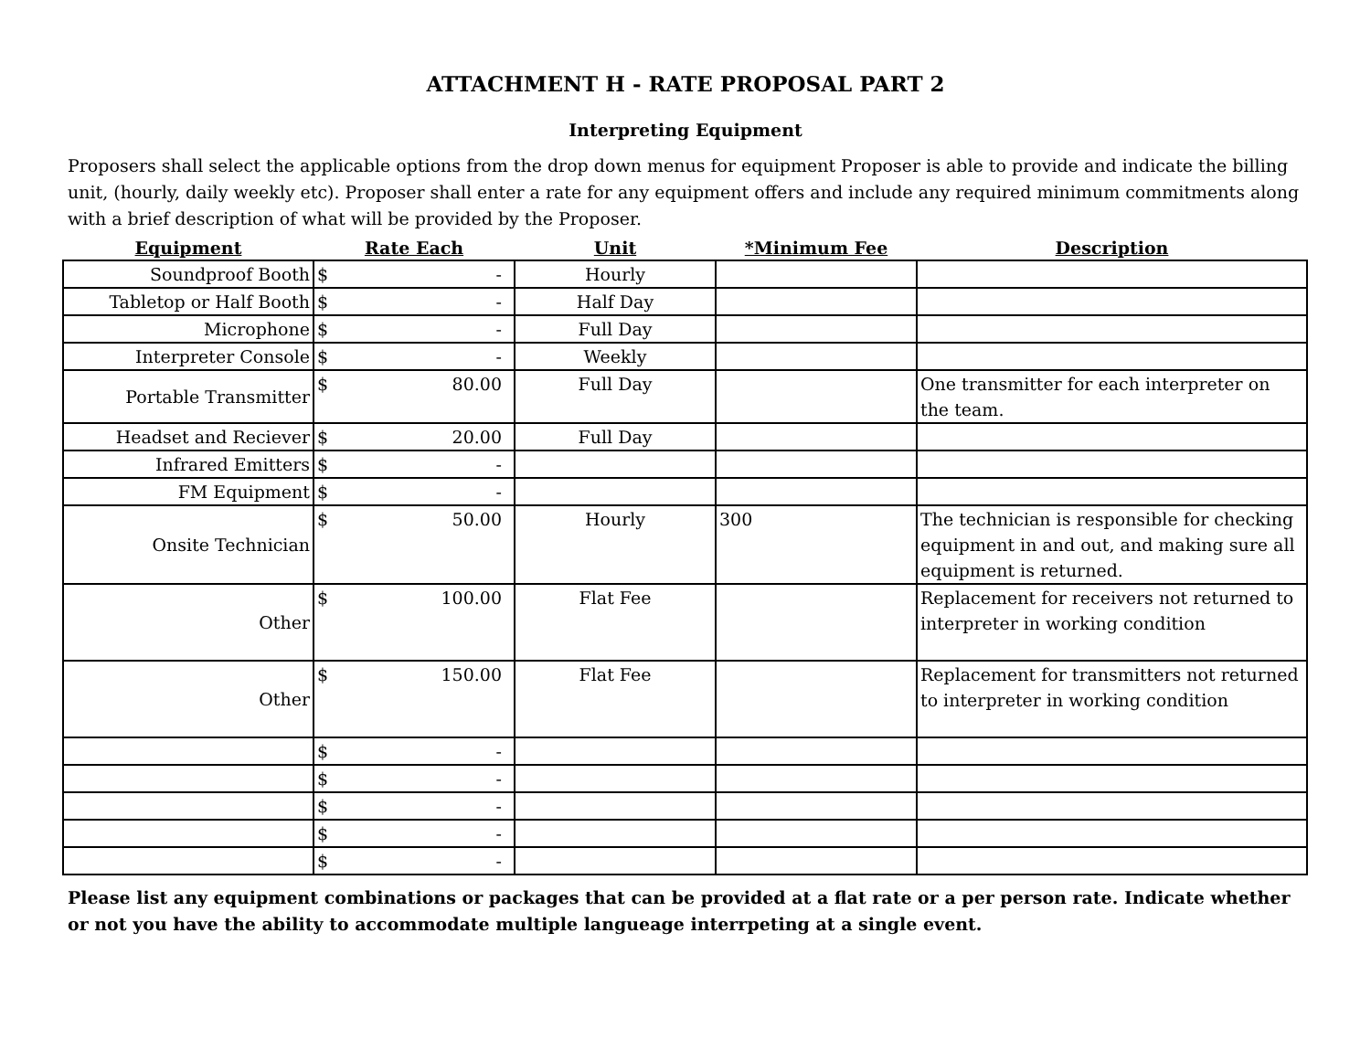ATTACHMENT H - RATE PROPOSAL PART 2
Interpreting Equipment
Proposers shall select the applicable options from the drop down menus for equipment Proposer is able to provide and indicate the billing unit, (hourly, daily weekly etc). Proposer shall enter a rate for any equipment offers and include any required minimum commitments along with a brief description of what will be provided by the Proposer.
| Equipment | Rate Each | Unit | *Minimum Fee | Description |
| --- | --- | --- | --- | --- |
| Soundproof Booth | $ - | Hourly | | |
| Tabletop or Half Booth | $ - | Half Day | | |
| Microphone | $ - | Full Day | | |
| Interpreter Console | $ - | Weekly | | |
| Portable Transmitter | $ 80.00 | Full Day | | One transmitter for each interpreter on the team. |
| Headset and Reciever | $ 20.00 | Full Day | | |
| Infrared Emitters | $ - | | | |
| FM Equipment | $ - | | | |
| Onsite Technician | $ 50.00 | Hourly | 300 | The technician is responsible for checking equipment in and out, and making sure all equipment is returned. |
| Other | $ 100.00 | Flat Fee | | Replacement for receivers not returned to interpreter in working condition |
| Other | $ 150.00 | Flat Fee | | Replacement for transmitters not returned to interpreter in working condition |
| | $ - | | | |
| | $ - | | | |
| | $ - | | | |
| | $ - | | | |
| | $ - | | | |
Please list any equipment combinations or packages that can be provided at a flat rate or a per person rate. Indicate whether or not you have the ability to accommodate multiple langueage interrpeting at a single event.